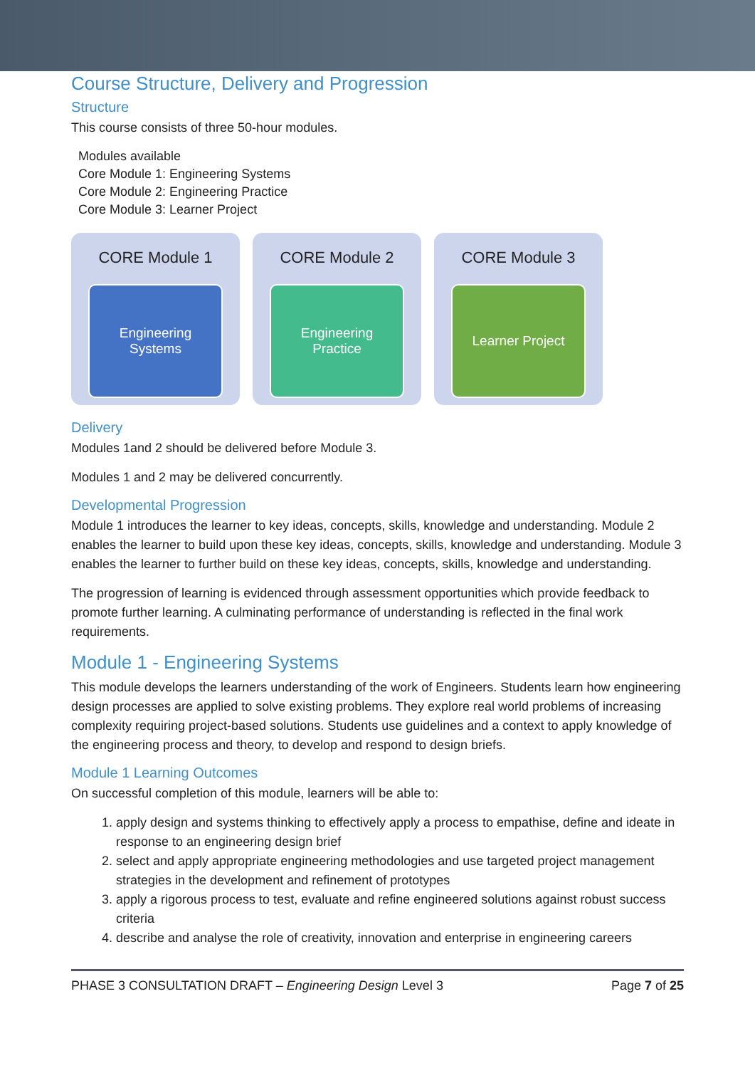Course Structure, Delivery and Progression
Structure
This course consists of three 50-hour modules.
| Modules available |
| Core Module 1: Engineering Systems |
| Core Module 2: Engineering Practice |
| Core Module 3: Learner Project |
CORE Module 1
Engineering
Systems
CORE Module 2
Engineering
Practice
CORE Module 3
Learner Project
Delivery
Modules 1and 2 should be delivered before Module 3.
Modules 1 and 2 may be delivered concurrently.
Developmental Progression
Module 1 introduces the learner to key ideas, concepts, skills, knowledge and understanding. Module 2 enables the learner to build upon these key ideas, concepts, skills, knowledge and understanding. Module 3 enables the learner to further build on these key ideas, concepts, skills, knowledge and understanding.
The progression of learning is evidenced through assessment opportunities which provide feedback to promote further learning. A culminating performance of understanding is reflected in the final work requirements.
Module 1 - Engineering Systems
This module develops the learners understanding of the work of Engineers. Students learn how engineering design processes are applied to solve existing problems. They explore real world problems of increasing complexity requiring project-based solutions. Students use guidelines and a context to apply knowledge of the engineering process and theory, to develop and respond to design briefs.
Module 1 Learning Outcomes
On successful completion of this module, learners will be able to:
1. apply design and systems thinking to effectively apply a process to empathise, define and ideate in response to an engineering design brief
2. select and apply appropriate engineering methodologies and use targeted project management strategies in the development and refinement of prototypes
3. apply a rigorous process to test, evaluate and refine engineered solutions against robust success criteria
4. describe and analyse the role of creativity, innovation and enterprise in engineering careers
PHASE 3 CONSULTATION DRAFT – Engineering Design Level 3 Page 7 of 25